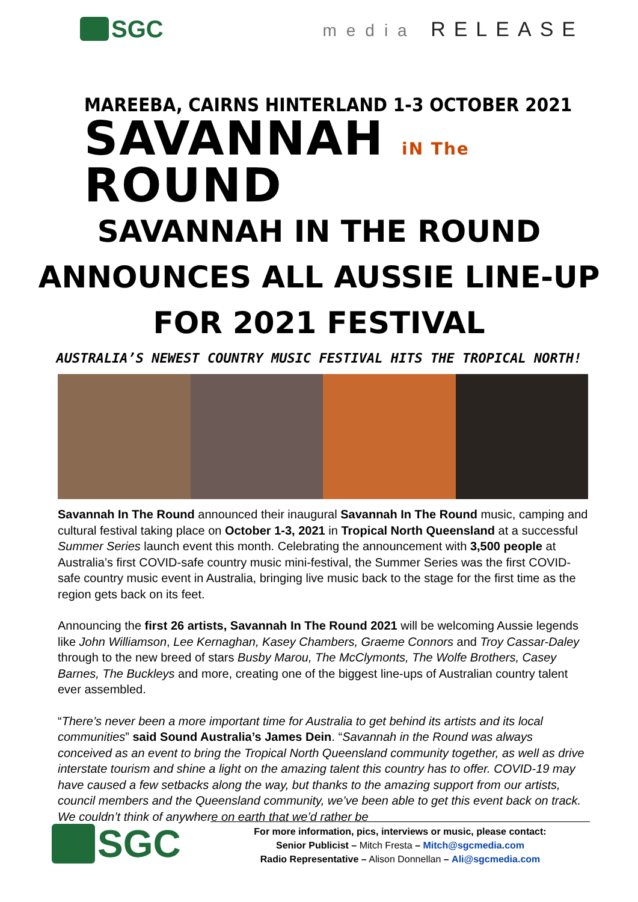SGC
media RELEASE
MAREEBA, CAIRNS HINTERLAND 1-3 OCTOBER 2021
SAVANNAH iN The ROUND
SAVANNAH IN THE ROUND ANNOUNCES ALL AUSSIE LINE-UP FOR 2021 FESTIVAL
AUSTRALIA’S NEWEST COUNTRY MUSIC FESTIVAL HITS THE TROPICAL NORTH!
Savannah In The Round announced their inaugural Savannah In The Round music, camping and cultural festival taking place on October 1-3, 2021 in Tropical North Queensland at a successful Summer Series launch event this month. Celebrating the announcement with 3,500 people at Australia’s first COVID-safe country music mini-festival, the Summer Series was the first COVID-safe country music event in Australia, bringing live music back to the stage for the first time as the region gets back on its feet.
Announcing the first 26 artists, Savannah In The Round 2021 will be welcoming Aussie legends like John Williamson, Lee Kernaghan, Kasey Chambers, Graeme Connors and Troy Cassar-Daley through to the new breed of stars Busby Marou, The McClymonts, The Wolfe Brothers, Casey Barnes, The Buckleys and more, creating one of the biggest line-ups of Australian country talent ever assembled.
“There’s never been a more important time for Australia to get behind its artists and its local communities” said Sound Australia’s James Dein. “Savannah in the Round was always conceived as an event to bring the Tropical North Queensland community together, as well as drive interstate tourism and shine a light on the amazing talent this country has to offer. COVID-19 may have caused a few setbacks along the way, but thanks to the amazing support from our artists, council members and the Queensland community, we’ve been able to get this event back on track. We couldn’t think of anywhere on earth that we’d rather be
SGC
For more information, pics, interviews or music, please contact:
Senior Publicist – Mitch Fresta – Mitch@sgcmedia.com
Radio Representative – Alison Donnellan – Ali@sgcmedia.com